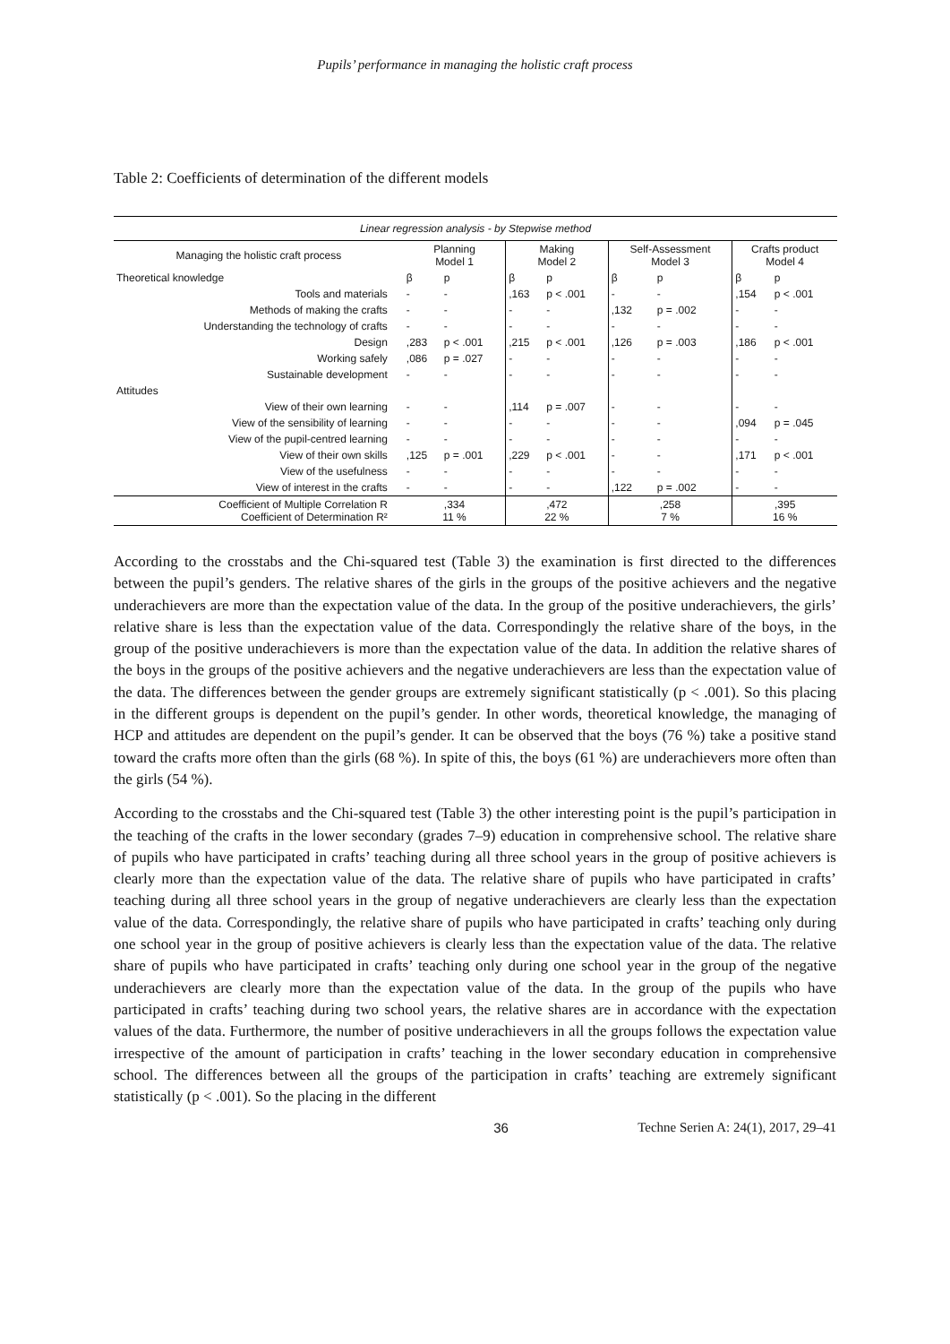Pupils’ performance in managing the holistic craft process
Table 2: Coefficients of determination of the different models
| Linear regression analysis - by Stepwise method | | | | | | | | |
| --- | --- | --- | --- | --- | --- | --- | --- | --- |
| Managing the holistic craft process | Planning Model 1 | | Making Model 2 | | Self-Assessment Model 3 | | Crafts product Model 4 | |
| Theoretical knowledge | β | p | β | p | β | p | β | p |
| Tools and materials | - | - | ,163 | p < .001 | - | - | ,154 | p < .001 |
| Methods of making the crafts | - | - | - | - | ,132 | p = .002 | - | - |
| Understanding the technology of crafts | - | - | - | - | - | - | - | - |
| Design | ,283 | p < .001 | ,215 | p < .001 | ,126 | p = .003 | ,186 | p < .001 |
| Working safely | ,086 | p = .027 | - | - | - | - | - | - |
| Sustainable development | - | - | - | - | - | - | - | - |
| Attitudes | | | | | | | | |
| View of their own learning | - | - | ,114 | p = .007 | - | - | - | - |
| View of the sensibility of learning | - | - | - | - | - | - | ,094 | p = .045 |
| View of the pupil-centred learning | - | - | - | - | - | - | - | - |
| View of their own skills | ,125 | p = .001 | ,229 | p < .001 | - | - | ,171 | p < .001 |
| View of the usefulness | - | - | - | - | - | - | - | - |
| View of interest in the crafts | - | - | - | - | ,122 | p = .002 | - | - |
| Coefficient of Multiple Correlation R Coefficient of Determination R² | ,334 11 % | | ,472 22 % | | ,258 7 % | | ,395 16 % | |
According to the crosstabs and the Chi-squared test (Table 3) the examination is first directed to the differences between the pupil’s genders. The relative shares of the girls in the groups of the positive achievers and the negative underachievers are more than the expectation value of the data. In the group of the positive underachievers, the girls’ relative share is less than the expectation value of the data. Correspondingly the relative share of the boys, in the group of the positive underachievers is more than the expectation value of the data. In addition the relative shares of the boys in the groups of the positive achievers and the negative underachievers are less than the expectation value of the data. The differences between the gender groups are extremely significant statistically (p < .001). So this placing in the different groups is dependent on the pupil’s gender. In other words, theoretical knowledge, the managing of HCP and attitudes are dependent on the pupil’s gender. It can be observed that the boys (76 %) take a positive stand toward the crafts more often than the girls (68 %). In spite of this, the boys (61 %) are underachievers more often than the girls (54 %).
According to the crosstabs and the Chi-squared test (Table 3) the other interesting point is the pupil’s participation in the teaching of the crafts in the lower secondary (grades 7–9) education in comprehensive school. The relative share of pupils who have participated in crafts’ teaching during all three school years in the group of positive achievers is clearly more than the expectation value of the data. The relative share of pupils who have participated in crafts’ teaching during all three school years in the group of negative underachievers are clearly less than the expectation value of the data. Correspondingly, the relative share of pupils who have participated in crafts’ teaching only during one school year in the group of positive achievers is clearly less than the expectation value of the data. The relative share of pupils who have participated in crafts’ teaching only during one school year in the group of the negative underachievers are clearly more than the expectation value of the data. In the group of the pupils who have participated in crafts’ teaching during two school years, the relative shares are in accordance with the expectation values of the data. Furthermore, the number of positive underachievers in all the groups follows the expectation value irrespective of the amount of participation in crafts’ teaching in the lower secondary education in comprehensive school. The differences between all the groups of the participation in crafts’ teaching are extremely significant statistically (p < .001). So the placing in the different
36 Techne Serien A: 24(1), 2017, 29–41